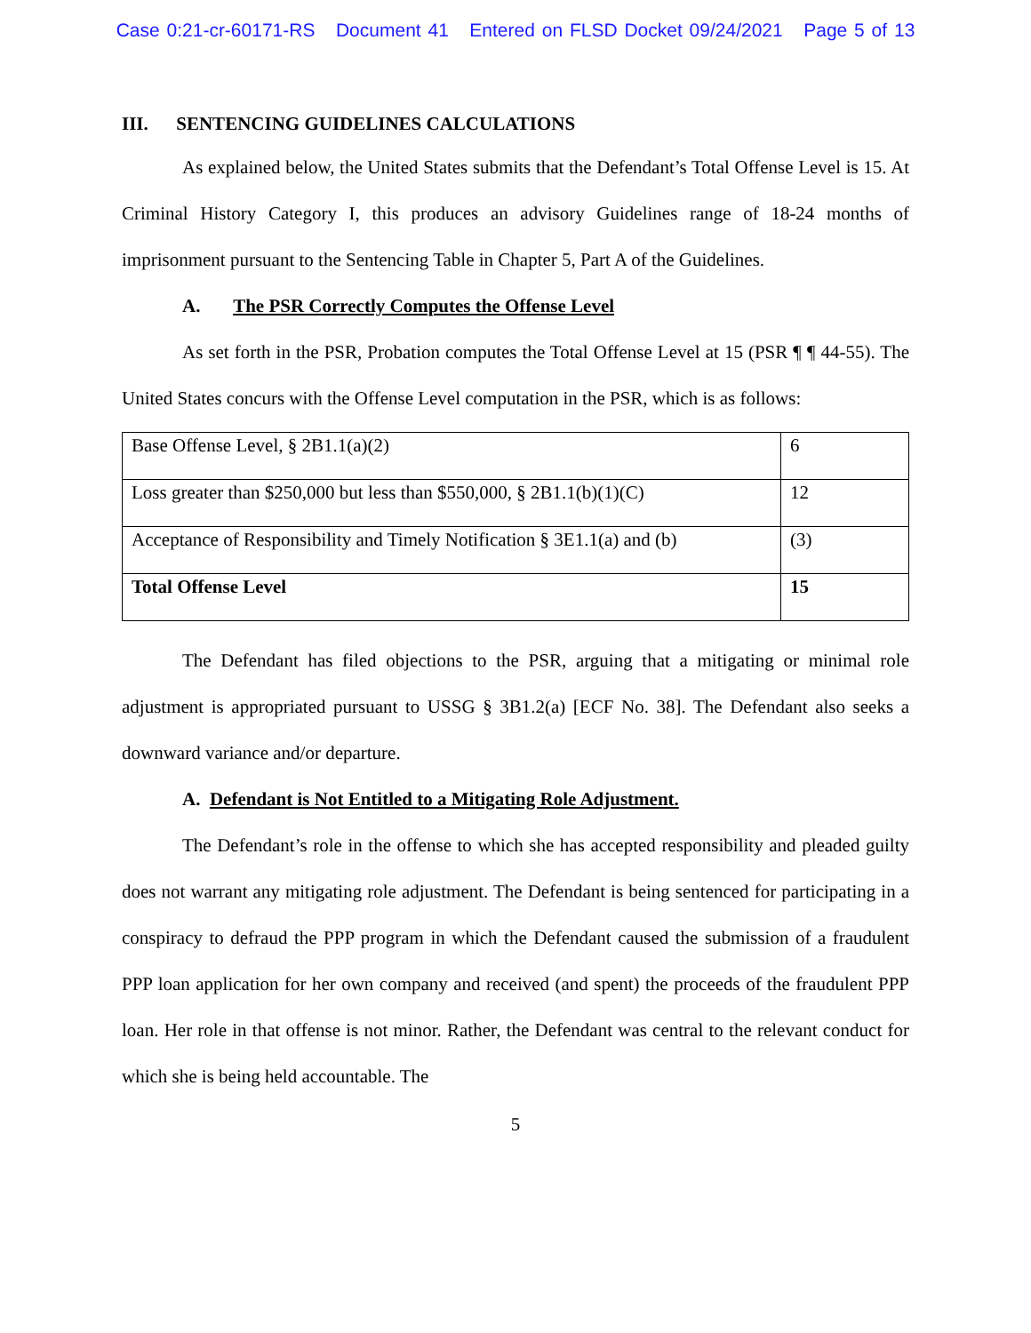Case 0:21-cr-60171-RS Document 41 Entered on FLSD Docket 09/24/2021 Page 5 of 13
III. SENTENCING GUIDELINES CALCULATIONS
As explained below, the United States submits that the Defendant’s Total Offense Level is 15. At Criminal History Category I, this produces an advisory Guidelines range of 18-24 months of imprisonment pursuant to the Sentencing Table in Chapter 5, Part A of the Guidelines.
A. The PSR Correctly Computes the Offense Level
As set forth in the PSR, Probation computes the Total Offense Level at 15 (PSR ¶ ¶ 44-55). The United States concurs with the Offense Level computation in the PSR, which is as follows:
| Base Offense Level, § 2B1.1(a)(2) | 6 |
| Loss greater than $250,000 but less than $550,000, § 2B1.1(b)(1)(C) | 12 |
| Acceptance of Responsibility and Timely Notification § 3E1.1(a) and (b) | (3) |
| Total Offense Level | 15 |
The Defendant has filed objections to the PSR, arguing that a mitigating or minimal role adjustment is appropriated pursuant to USSG § 3B1.2(a) [ECF No. 38]. The Defendant also seeks a downward variance and/or departure.
A. Defendant is Not Entitled to a Mitigating Role Adjustment.
The Defendant’s role in the offense to which she has accepted responsibility and pleaded guilty does not warrant any mitigating role adjustment. The Defendant is being sentenced for participating in a conspiracy to defraud the PPP program in which the Defendant caused the submission of a fraudulent PPP loan application for her own company and received (and spent) the proceeds of the fraudulent PPP loan. Her role in that offense is not minor. Rather, the Defendant was central to the relevant conduct for which she is being held accountable. The
5